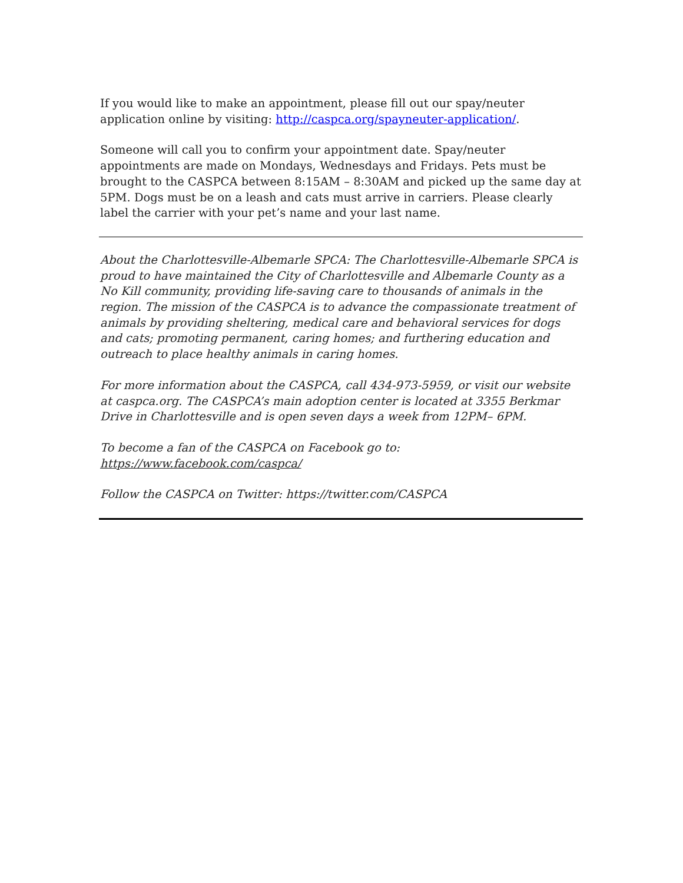If you would like to make an appointment, please fill out our spay/neuter application online by visiting: http://caspca.org/spayneuter-application/.
Someone will call you to confirm your appointment date. Spay/neuter appointments are made on Mondays, Wednesdays and Fridays. Pets must be brought to the CASPCA between 8:15AM – 8:30AM and picked up the same day at 5PM. Dogs must be on a leash and cats must arrive in carriers. Please clearly label the carrier with your pet’s name and your last name.
About the Charlottesville-Albemarle SPCA: The Charlottesville-Albemarle SPCA is proud to have maintained the City of Charlottesville and Albemarle County as a No Kill community, providing life-saving care to thousands of animals in the region. The mission of the CASPCA is to advance the compassionate treatment of animals by providing sheltering, medical care and behavioral services for dogs and cats; promoting permanent, caring homes; and furthering education and outreach to place healthy animals in caring homes.
For more information about the CASPCA, call 434-973-5959, or visit our website at caspca.org. The CASPCA’s main adoption center is located at 3355 Berkmar Drive in Charlottesville and is open seven days a week from 12PM– 6PM.
To become a fan of the CASPCA on Facebook go to:
https://www.facebook.com/caspca/
Follow the CASPCA on Twitter: https://twitter.com/CASPCA